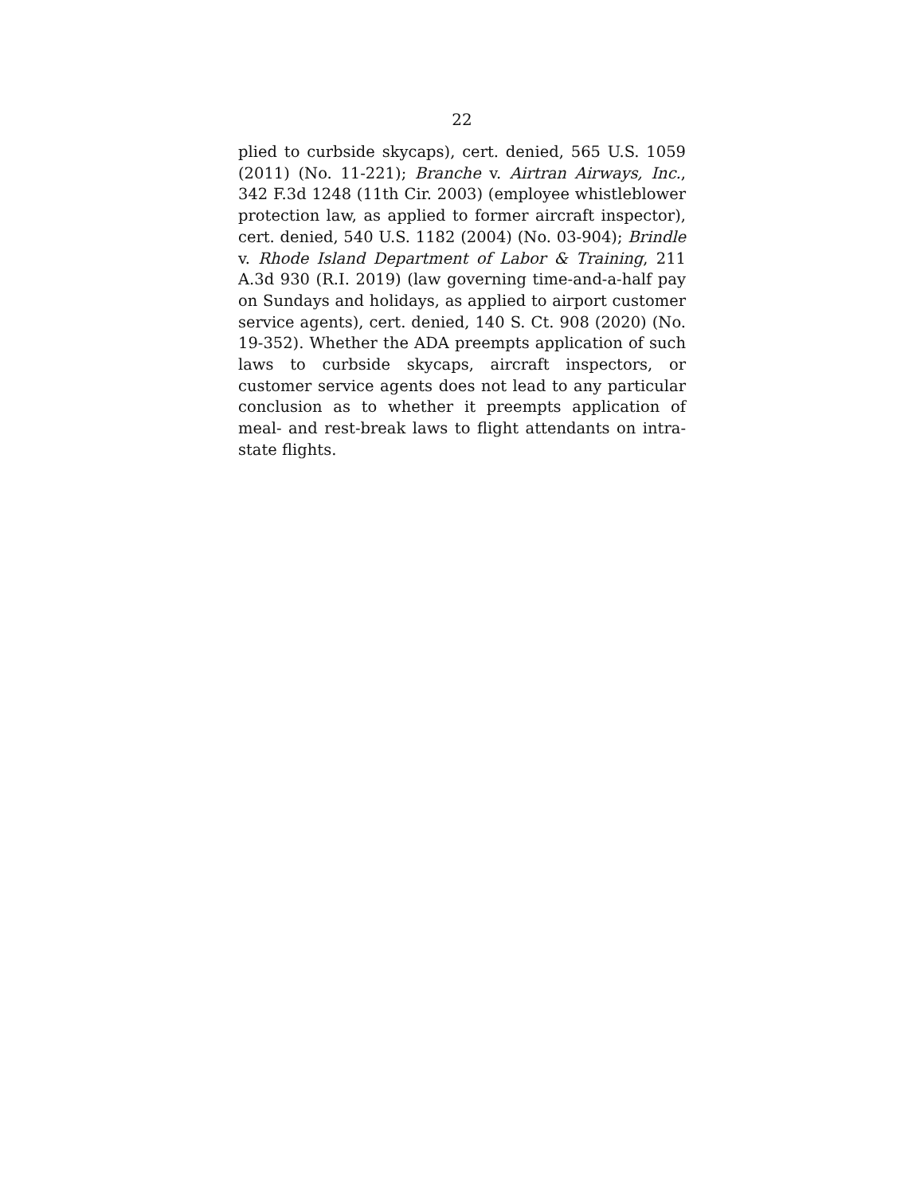22
plied to curbside skycaps), cert. denied, 565 U.S. 1059 (2011) (No. 11-221); Branche v. Airtran Airways, Inc., 342 F.3d 1248 (11th Cir. 2003) (employee whistleblower protection law, as applied to former aircraft inspector), cert. denied, 540 U.S. 1182 (2004) (No. 03-904); Brindle v. Rhode Island Department of Labor & Training, 211 A.3d 930 (R.I. 2019) (law governing time-and-a-half pay on Sundays and holidays, as applied to airport customer service agents), cert. denied, 140 S. Ct. 908 (2020) (No. 19-352). Whether the ADA preempts application of such laws to curbside skycaps, aircraft inspectors, or customer service agents does not lead to any particular conclusion as to whether it preempts application of meal- and rest-break laws to flight attendants on intra-state flights.